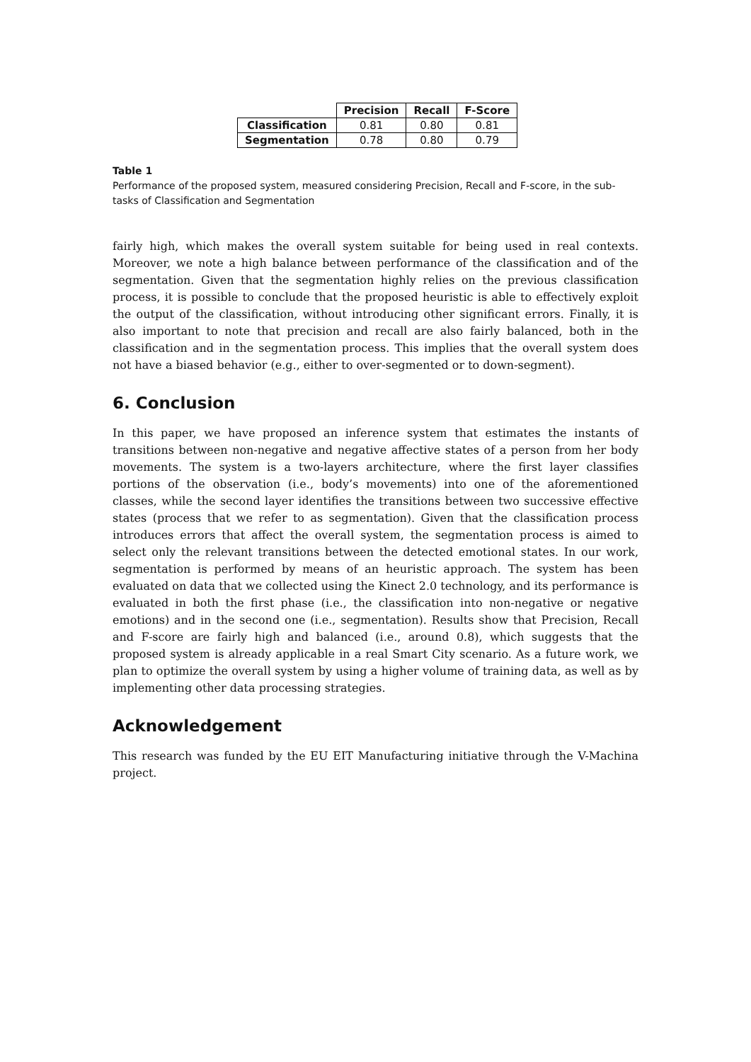| | Precision | Recall | F-Score |
| Classification | 0.81 | 0.80 | 0.81 |
| Segmentation | 0.78 | 0.80 | 0.79 |
Table 1
Performance of the proposed system, measured considering Precision, Recall and F-score, in the sub-tasks of Classification and Segmentation
fairly high, which makes the overall system suitable for being used in real contexts. Moreover, we note a high balance between performance of the classification and of the segmentation. Given that the segmentation highly relies on the previous classification process, it is possible to conclude that the proposed heuristic is able to effectively exploit the output of the classification, without introducing other significant errors. Finally, it is also important to note that precision and recall are also fairly balanced, both in the classification and in the segmentation process. This implies that the overall system does not have a biased behavior (e.g., either to over-segmented or to down-segment).
6. Conclusion
In this paper, we have proposed an inference system that estimates the instants of transitions between non-negative and negative affective states of a person from her body movements. The system is a two-layers architecture, where the first layer classifies portions of the observation (i.e., body’s movements) into one of the aforementioned classes, while the second layer identifies the transitions between two successive effective states (process that we refer to as segmentation). Given that the classification process introduces errors that affect the overall system, the segmentation process is aimed to select only the relevant transitions between the detected emotional states. In our work, segmentation is performed by means of an heuristic approach. The system has been evaluated on data that we collected using the Kinect 2.0 technology, and its performance is evaluated in both the first phase (i.e., the classification into non-negative or negative emotions) and in the second one (i.e., segmentation). Results show that Precision, Recall and F-score are fairly high and balanced (i.e., around 0.8), which suggests that the proposed system is already applicable in a real Smart City scenario. As a future work, we plan to optimize the overall system by using a higher volume of training data, as well as by implementing other data processing strategies.
Acknowledgement
This research was funded by the EU EIT Manufacturing initiative through the V-Machina project.